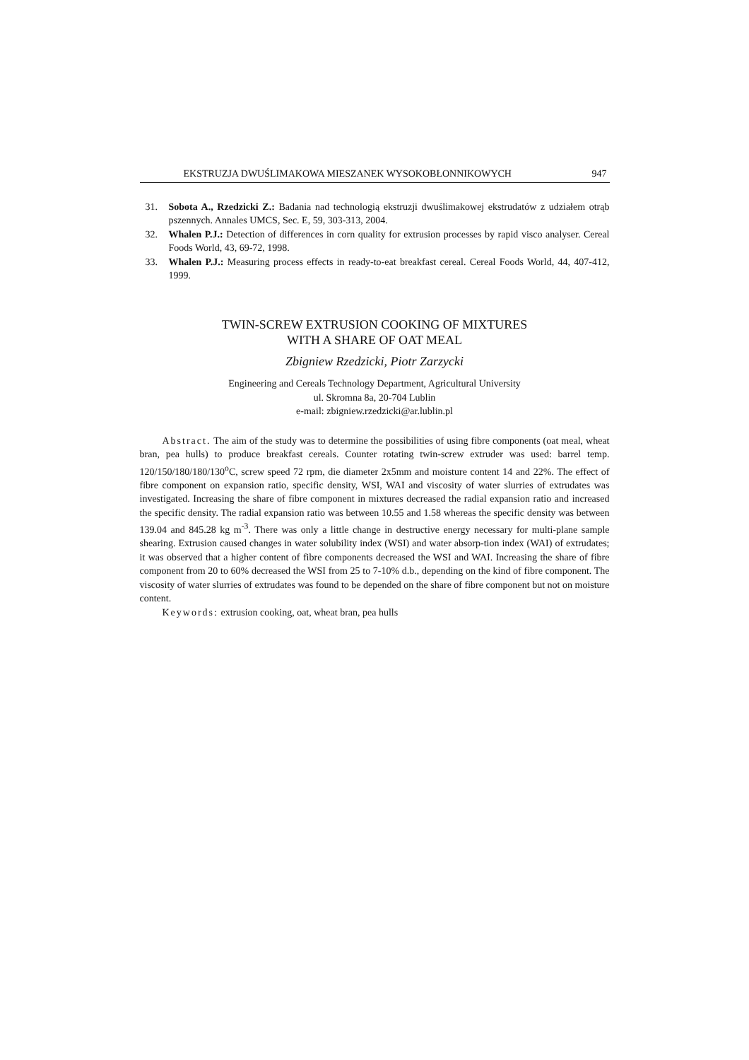EKSTRUZJA DWUŚLIMAKOWA MIESZANEK WYSOKOBŁONNIKOWYCH 947
31. Sobota A., Rzedzicki Z.: Badania nad technologią ekstruzji dwuślimakowej ekstrudatów z udziałem otrąb pszennych. Annales UMCS, Sec. E, 59, 303-313, 2004.
32. Whalen P.J.: Detection of differences in corn quality for extrusion processes by rapid visco analyser. Cereal Foods World, 43, 69-72, 1998.
33. Whalen P.J.: Measuring process effects in ready-to-eat breakfast cereal. Cereal Foods World, 44, 407-412, 1999.
TWIN-SCREW EXTRUSION COOKING OF MIXTURES
WITH A SHARE OF OAT MEAL
Zbigniew Rzedzicki, Piotr Zarzycki
Engineering and Cereals Technology Department, Agricultural University
ul. Skromna 8a, 20-704 Lublin
e-mail: zbigniew.rzedzicki@ar.lublin.pl
Abstract. The aim of the study was to determine the possibilities of using fibre components (oat meal, wheat bran, pea hulls) to produce breakfast cereals. Counter rotating twin-screw extruder was used: barrel temp. 120/150/180/180/130<sup>o</sup>C, screw speed 72 rpm, die diameter 2x5mm and moisture content 14 and 22%. The effect of fibre component on expansion ratio, specific density, WSI, WAI and viscosity of water slurries of extrudates was investigated. Increasing the share of fibre component in mixtures decreased the radial expansion ratio and increased the specific density. The radial expansion ratio was between 10.55 and 1.58 whereas the specific density was between 139.04 and 845.28 kg m<sup>-3</sup>. There was only a little change in destructive energy necessary for multi-plane sample shearing. Extrusion caused changes in water solubility index (WSI) and water absorp-tion index (WAI) of extrudates; it was observed that a higher content of fibre components decreased the WSI and WAI. Increasing the share of fibre component from 20 to 60% decreased the WSI from 25 to 7-10% d.b., depending on the kind of fibre component. The viscosity of water slurries of extrudates was found to be depended on the share of fibre component but not on moisture content.
Keywords: extrusion cooking, oat, wheat bran, pea hulls